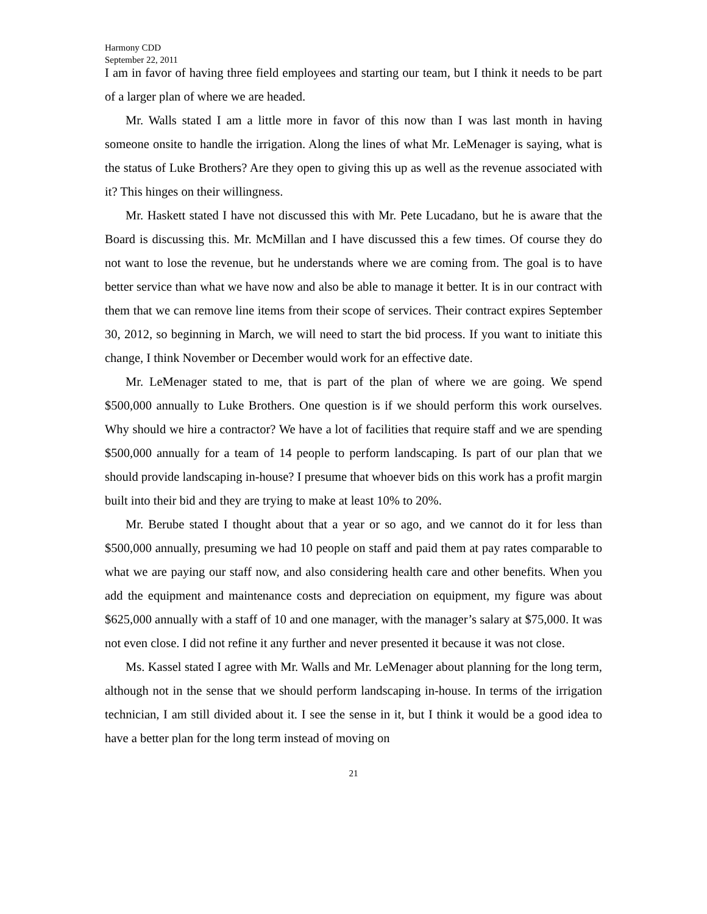Harmony CDD
September 22, 2011
I am in favor of having three field employees and starting our team, but I think it needs to be part of a larger plan of where we are headed.
Mr. Walls stated I am a little more in favor of this now than I was last month in having someone onsite to handle the irrigation. Along the lines of what Mr. LeMenager is saying, what is the status of Luke Brothers? Are they open to giving this up as well as the revenue associated with it? This hinges on their willingness.
Mr. Haskett stated I have not discussed this with Mr. Pete Lucadano, but he is aware that the Board is discussing this. Mr. McMillan and I have discussed this a few times. Of course they do not want to lose the revenue, but he understands where we are coming from. The goal is to have better service than what we have now and also be able to manage it better. It is in our contract with them that we can remove line items from their scope of services. Their contract expires September 30, 2012, so beginning in March, we will need to start the bid process. If you want to initiate this change, I think November or December would work for an effective date.
Mr. LeMenager stated to me, that is part of the plan of where we are going. We spend $500,000 annually to Luke Brothers. One question is if we should perform this work ourselves. Why should we hire a contractor? We have a lot of facilities that require staff and we are spending $500,000 annually for a team of 14 people to perform landscaping. Is part of our plan that we should provide landscaping in-house? I presume that whoever bids on this work has a profit margin built into their bid and they are trying to make at least 10% to 20%.
Mr. Berube stated I thought about that a year or so ago, and we cannot do it for less than $500,000 annually, presuming we had 10 people on staff and paid them at pay rates comparable to what we are paying our staff now, and also considering health care and other benefits. When you add the equipment and maintenance costs and depreciation on equipment, my figure was about $625,000 annually with a staff of 10 and one manager, with the manager’s salary at $75,000. It was not even close. I did not refine it any further and never presented it because it was not close.
Ms. Kassel stated I agree with Mr. Walls and Mr. LeMenager about planning for the long term, although not in the sense that we should perform landscaping in-house. In terms of the irrigation technician, I am still divided about it. I see the sense in it, but I think it would be a good idea to have a better plan for the long term instead of moving on
21